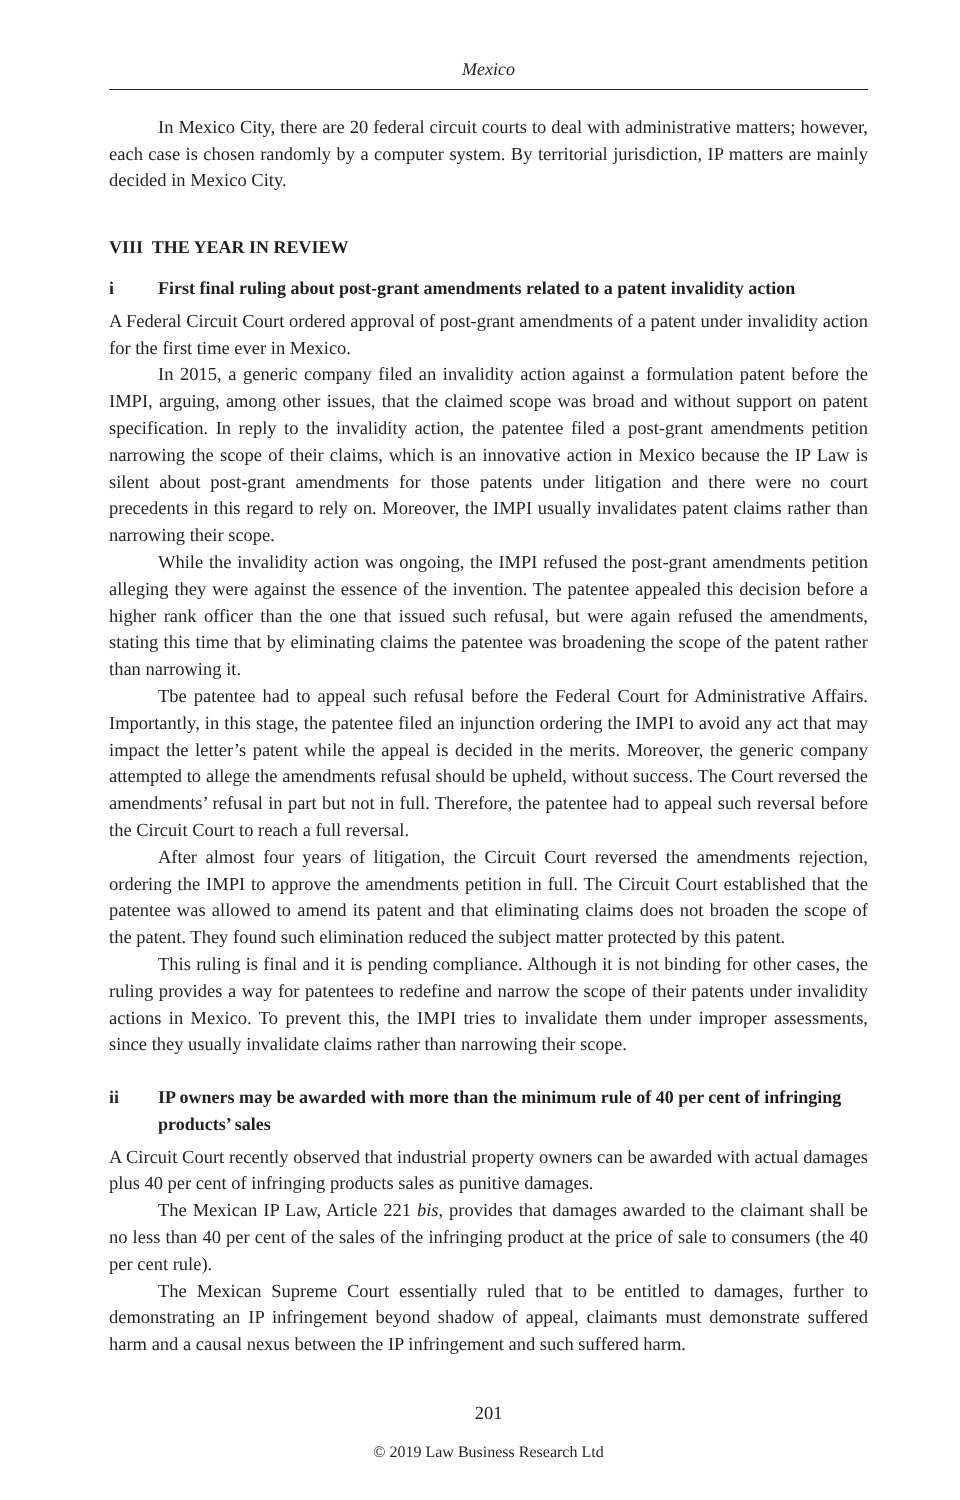Mexico
In Mexico City, there are 20 federal circuit courts to deal with administrative matters; however, each case is chosen randomly by a computer system. By territorial jurisdiction, IP matters are mainly decided in Mexico City.
VIII THE YEAR IN REVIEW
i First final ruling about post-grant amendments related to a patent invalidity action
A Federal Circuit Court ordered approval of post-grant amendments of a patent under invalidity action for the first time ever in Mexico.
In 2015, a generic company filed an invalidity action against a formulation patent before the IMPI, arguing, among other issues, that the claimed scope was broad and without support on patent specification. In reply to the invalidity action, the patentee filed a post-grant amendments petition narrowing the scope of their claims, which is an innovative action in Mexico because the IP Law is silent about post-grant amendments for those patents under litigation and there were no court precedents in this regard to rely on. Moreover, the IMPI usually invalidates patent claims rather than narrowing their scope.
While the invalidity action was ongoing, the IMPI refused the post-grant amendments petition alleging they were against the essence of the invention. The patentee appealed this decision before a higher rank officer than the one that issued such refusal, but were again refused the amendments, stating this time that by eliminating claims the patentee was broadening the scope of the patent rather than narrowing it.
Tbe patentee had to appeal such refusal before the Federal Court for Administrative Affairs. Importantly, in this stage, the patentee filed an injunction ordering the IMPI to avoid any act that may impact the letter’s patent while the appeal is decided in the merits. Moreover, the generic company attempted to allege the amendments refusal should be upheld, without success. The Court reversed the amendments’ refusal in part but not in full. Therefore, the patentee had to appeal such reversal before the Circuit Court to reach a full reversal.
After almost four years of litigation, the Circuit Court reversed the amendments rejection, ordering the IMPI to approve the amendments petition in full. The Circuit Court established that the patentee was allowed to amend its patent and that eliminating claims does not broaden the scope of the patent. They found such elimination reduced the subject matter protected by this patent.
This ruling is final and it is pending compliance. Although it is not binding for other cases, the ruling provides a way for patentees to redefine and narrow the scope of their patents under invalidity actions in Mexico. To prevent this, the IMPI tries to invalidate them under improper assessments, since they usually invalidate claims rather than narrowing their scope.
ii IP owners may be awarded with more than the minimum rule of 40 per cent of infringing products’ sales
A Circuit Court recently observed that industrial property owners can be awarded with actual damages plus 40 per cent of infringing products sales as punitive damages.
The Mexican IP Law, Article 221 bis, provides that damages awarded to the claimant shall be no less than 40 per cent of the sales of the infringing product at the price of sale to consumers (the 40 per cent rule).
The Mexican Supreme Court essentially ruled that to be entitled to damages, further to demonstrating an IP infringement beyond shadow of appeal, claimants must demonstrate suffered harm and a causal nexus between the IP infringement and such suffered harm.
201
© 2019 Law Business Research Ltd